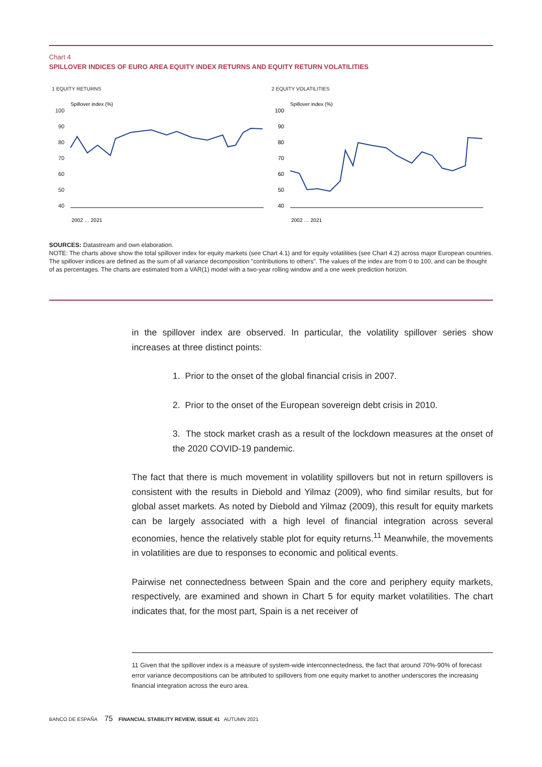Chart 4
SPILLOVER INDICES OF EURO AREA EQUITY INDEX RETURNS AND EQUITY RETURN VOLATILITIES
1 EQUITY RETURNS
Spillover index (%)
100
90
80
70
60
50
40
2002 … 2021
2 EQUITY VOLATILITIES
Spillover index (%)
100
90
80
70
60
50
40
2002 … 2021
SOURCES: Datastream and own elaboration.
NOTE: The charts above show the total spillover index for equity markets (see Chart 4.1) and for equity volatilities (see Chart 4.2) across major European countries. The spillover indices are defined as the sum of all variance decomposition "contributions to others". The values of the index are from 0 to 100, and can be thought of as percentages. The charts are estimated from a VAR(1) model with a two-year rolling window and a one week prediction horizon.
in the spillover index are observed. In particular, the volatility spillover series show increases at three distinct points:
1. Prior to the onset of the global financial crisis in 2007.
2. Prior to the onset of the European sovereign debt crisis in 2010.
3. The stock market crash as a result of the lockdown measures at the onset of the 2020 COVID-19 pandemic.
The fact that there is much movement in volatility spillovers but not in return spillovers is consistent with the results in Diebold and Yilmaz (2009), who find similar results, but for global asset markets. As noted by Diebold and Yilmaz (2009), this result for equity markets can be largely associated with a high level of financial integration across several economies, hence the relatively stable plot for equity returns.<sup>11</sup> Meanwhile, the movements in volatilities are due to responses to economic and political events.
Pairwise net connectedness between Spain and the core and periphery equity markets, respectively, are examined and shown in Chart 5 for equity market volatilities. The chart indicates that, for the most part, Spain is a net receiver of
11 Given that the spillover index is a measure of system-wide interconnectedness, the fact that around 70%-90% of forecast error variance decompositions can be attributed to spillovers from one equity market to another underscores the increasing financial integration across the euro area.
BANCO DE ESPAÑA 75 FINANCIAL STABILITY REVIEW, ISSUE 41 AUTUMN 2021